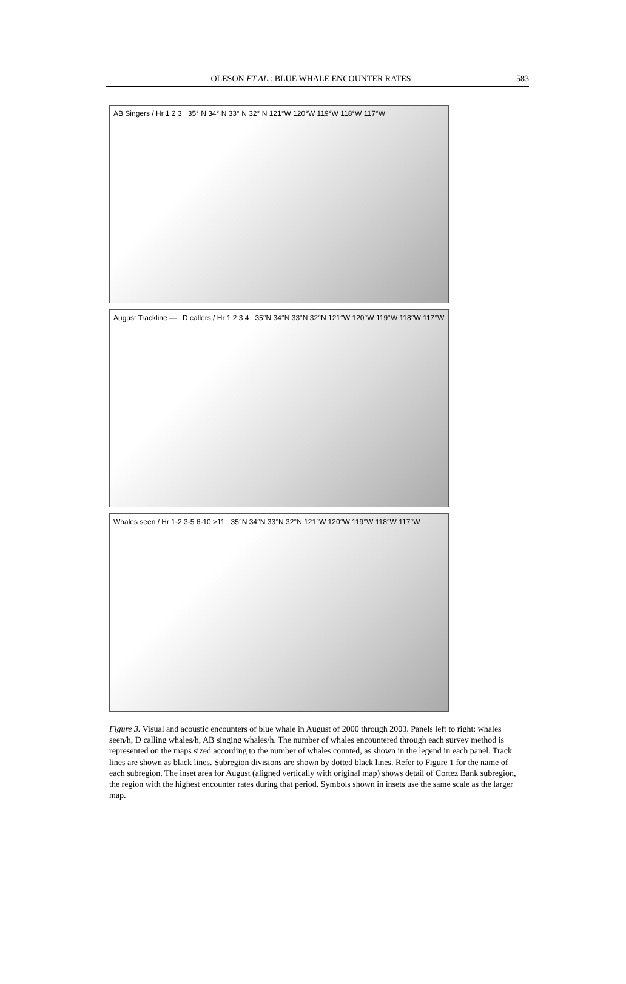OLESON ET AL.: BLUE WHALE ENCOUNTER RATES 583
AB Singers / Hr 1 2 3 35° N 34° N 33° N 32° N 121°W 120°W 119°W 118°W 117°W
August Trackline — D callers / Hr 1 2 3 4 35°N 34°N 33°N 32°N 121°W 120°W 119°W 118°W 117°W
Whales seen / Hr 1-2 3-5 6-10 >11 35°N 34°N 33°N 32°N 121°W 120°W 119°W 118°W 117°W
Figure 3. Visual and acoustic encounters of blue whale in August of 2000 through 2003. Panels left to right: whales seen/h, D calling whales/h, AB singing whales/h. The number of whales encountered through each survey method is represented on the maps sized according to the number of whales counted, as shown in the legend in each panel. Track lines are shown as black lines. Subregion divisions are shown by dotted black lines. Refer to Figure 1 for the name of each subregion. The inset area for August (aligned vertically with original map) shows detail of Cortez Bank subregion, the region with the highest encounter rates during that period. Symbols shown in insets use the same scale as the larger map.